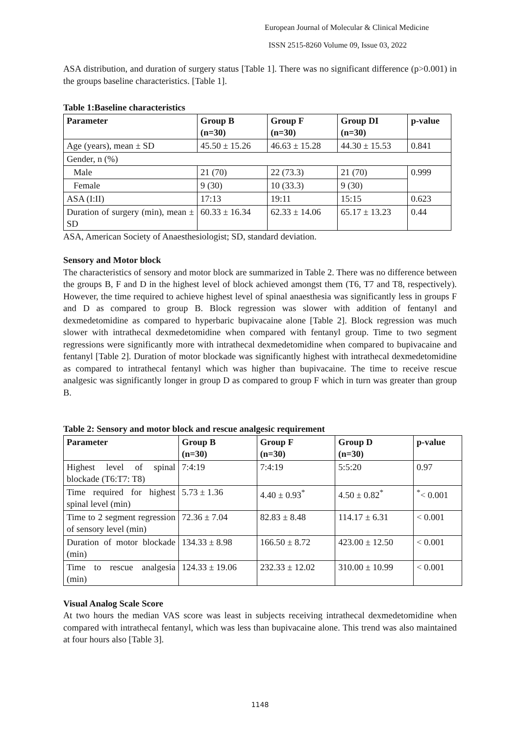European Journal of Molecular & Clinical Medicine
ISSN 2515-8260 Volume 09, Issue 03, 2022
ASA distribution, and duration of surgery status [Table 1]. There was no significant difference (p>0.001) in the groups baseline characteristics. [Table 1].
Table 1:Baseline characteristics
| Parameter | Group B (n=30) | Group F (n=30) | Group DI (n=30) | p-value |
| --- | --- | --- | --- | --- |
| Age (years), mean ± SD | 45.50 ± 15.26 | 46.63 ± 15.28 | 44.30 ± 15.53 | 0.841 |
| Gender, n (%) | | | | |
| Male | 21 (70) | 22 (73.3) | 21 (70) | 0.999 |
| Female | 9 (30) | 10 (33.3) | 9 (30) | |
| ASA (I:II) | 17:13 | 19:11 | 15:15 | 0.623 |
| Duration of surgery (min), mean ± SD | 60.33 ± 16.34 | 62.33 ± 14.06 | 65.17 ± 13.23 | 0.44 |
ASA, American Society of Anaesthesiologist; SD, standard deviation.
Sensory and Motor block
The characteristics of sensory and motor block are summarized in Table 2. There was no difference between the groups B, F and D in the highest level of block achieved amongst them (T6, T7 and T8, respectively). However, the time required to achieve highest level of spinal anaesthesia was significantly less in groups F and D as compared to group B. Block regression was slower with addition of fentanyl and dexmedetomidine as compared to hyperbaric bupivacaine alone [Table 2]. Block regression was much slower with intrathecal dexmedetomidine when compared with fentanyl group. Time to two segment regressions were significantly more with intrathecal dexmedetomidine when compared to bupivacaine and fentanyl [Table 2]. Duration of motor blockade was significantly highest with intrathecal dexmedetomidine as compared to intrathecal fentanyl which was higher than bupivacaine. The time to receive rescue analgesic was significantly longer in group D as compared to group F which in turn was greater than group B.
Table 2: Sensory and motor block and rescue analgesic requirement
| Parameter | Group B (n=30) | Group F (n=30) | Group D (n=30) | p-value |
| --- | --- | --- | --- | --- |
| Highest level of spinal blockade (T6:T7: T8) | 7:4:19 | 7:4:19 | 5:5:20 | 0.97 |
| Time required for highest spinal level (min) | 5.73 ± 1.36 | 4.40 ± 0.93<sup>*</sup> | 4.50 ± 0.82<sup>*</sup> | <sup>*</sup>< 0.001 |
| Time to 2 segment regression of sensory level (min) | 72.36 ± 7.04 | 82.83 ± 8.48 | 114.17 ± 6.31 | < 0.001 |
| Duration of motor blockade (min) | 134.33 ± 8.98 | 166.50 ± 8.72 | 423.00 ± 12.50 | < 0.001 |
| Time to rescue analgesia (min) | 124.33 ± 19.06 | 232.33 ± 12.02 | 310.00 ± 10.99 | < 0.001 |
Visual Analog Scale Score
At two hours the median VAS score was least in subjects receiving intrathecal dexmedetomidine when compared with intrathecal fentanyl, which was less than bupivacaine alone. This trend was also maintained at four hours also [Table 3].
1148